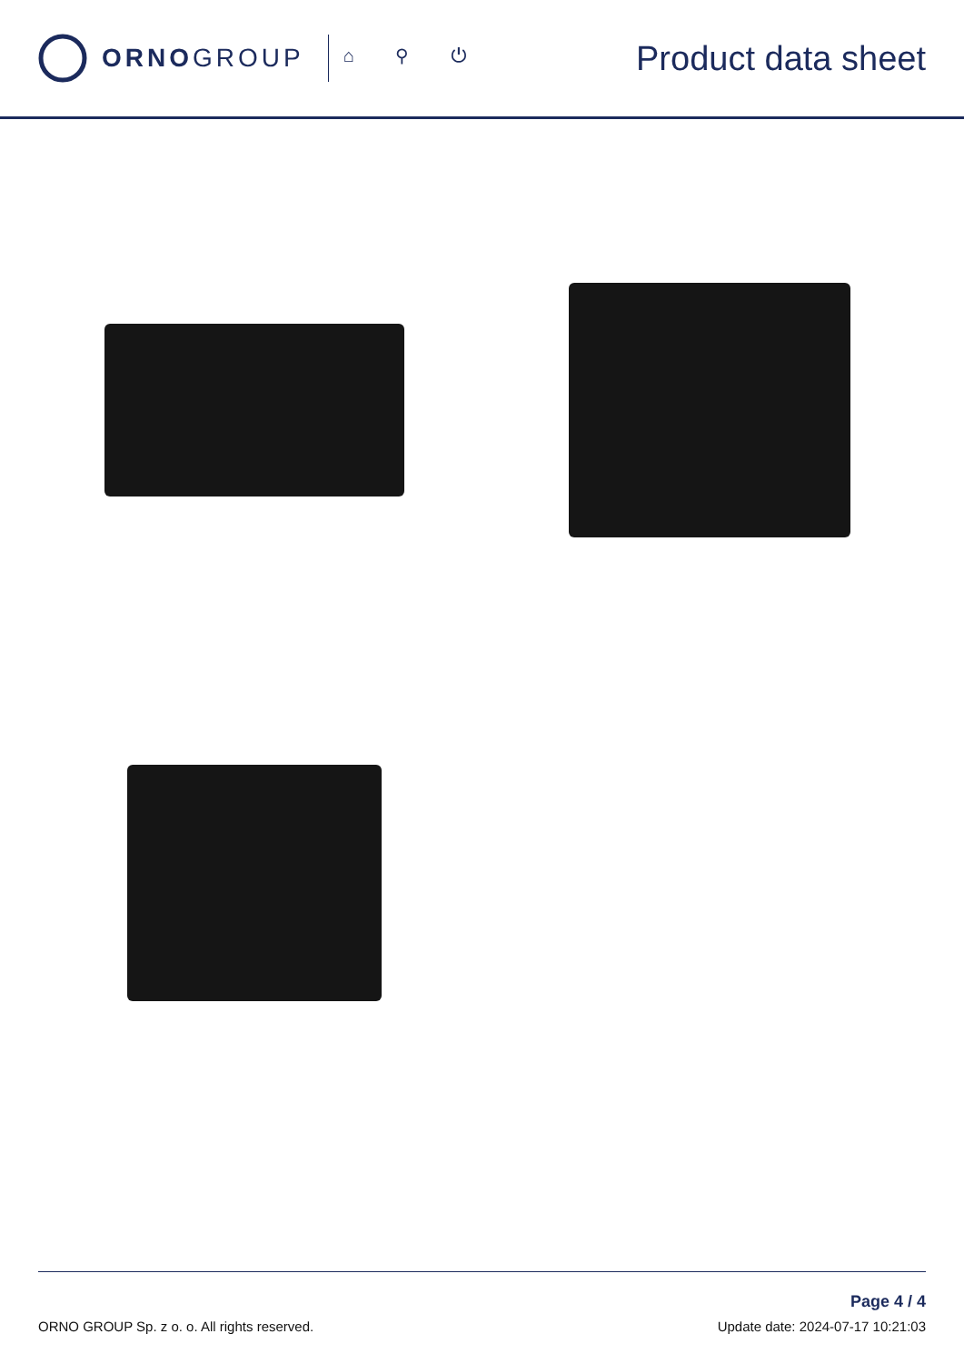ORNOGROUP ⌂ ⚲ ⏻
Product data sheet
ORNO GROUP Sp. z o. o. All rights reserved.
Page 4 / 4
Update date: 2024-07-17 10:21:03